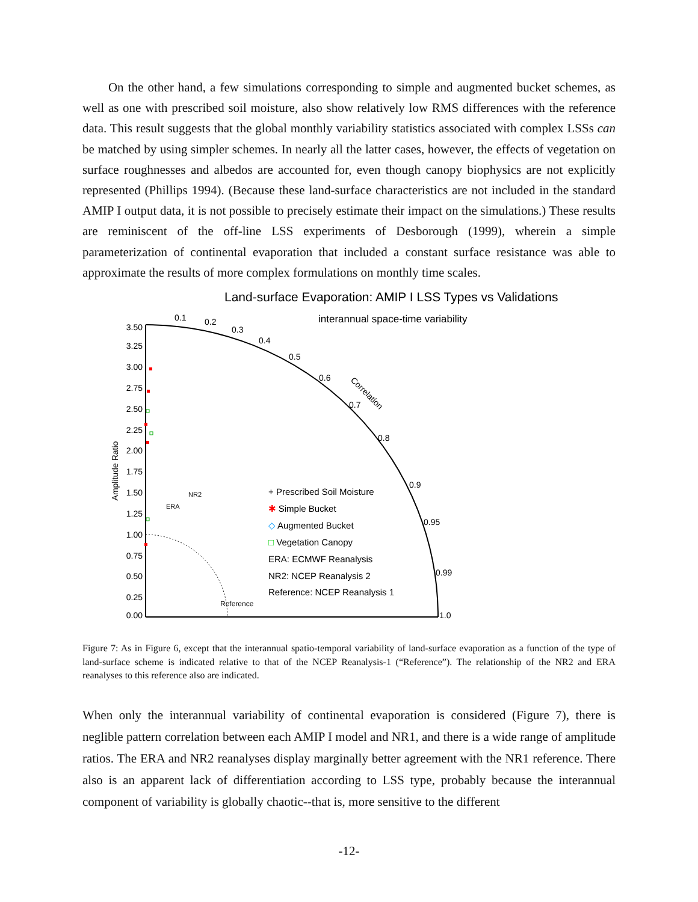On the other hand, a few simulations corresponding to simple and augmented bucket schemes, as well as one with prescribed soil moisture, also show relatively low RMS differences with the reference data. This result suggests that the global monthly variability statistics associated with complex LSSs can be matched by using simpler schemes. In nearly all the latter cases, however, the effects of vegetation on surface roughnesses and albedos are accounted for, even though canopy biophysics are not explicitly represented (Phillips 1994). (Because these land-surface characteristics are not included in the standard AMIP I output data, it is not possible to precisely estimate their impact on the simulations.) These results are reminiscent of the off-line LSS experiments of Desborough (1999), wherein a simple parameterization of continental evaporation that included a constant surface resistance was able to approximate the results of more complex formulations on monthly time scales.
Land-surface Evaporation: AMIP I LSS Types vs Validations
interannual space-time variability
3.50
3.25
3.00
2.75
2.50
2.25
2.00
1.75
1.50
1.25
1.00
0.75
0.50
0.25
0.00
Amplitude Ratio
0.1
0.2
0.3
0.4
0.5
0.6
0.7
0.8
0.9
0.95
0.99
1.0
Correlation
ERA
NR2
Reference
+ Prescribed Soil Moisture
✱ Simple Bucket
◇ Augmented Bucket
□ Vegetation Canopy
ERA: ECMWF Reanalysis
NR2: NCEP Reanalysis 2
Reference: NCEP Reanalysis 1
Figure 7: As in Figure 6, except that the interannual spatio-temporal variability of land-surface evaporation as a function of the type of land-surface scheme is indicated relative to that of the NCEP Reanalysis-1 (“Reference”). The relationship of the NR2 and ERA reanalyses to this reference also are indicated.
When only the interannual variability of continental evaporation is considered (Figure 7), there is neglible pattern correlation between each AMIP I model and NR1, and there is a wide range of amplitude ratios. The ERA and NR2 reanalyses display marginally better agreement with the NR1 reference. There also is an apparent lack of differentiation according to LSS type, probably because the interannual component of variability is globally chaotic--that is, more sensitive to the different
-12-